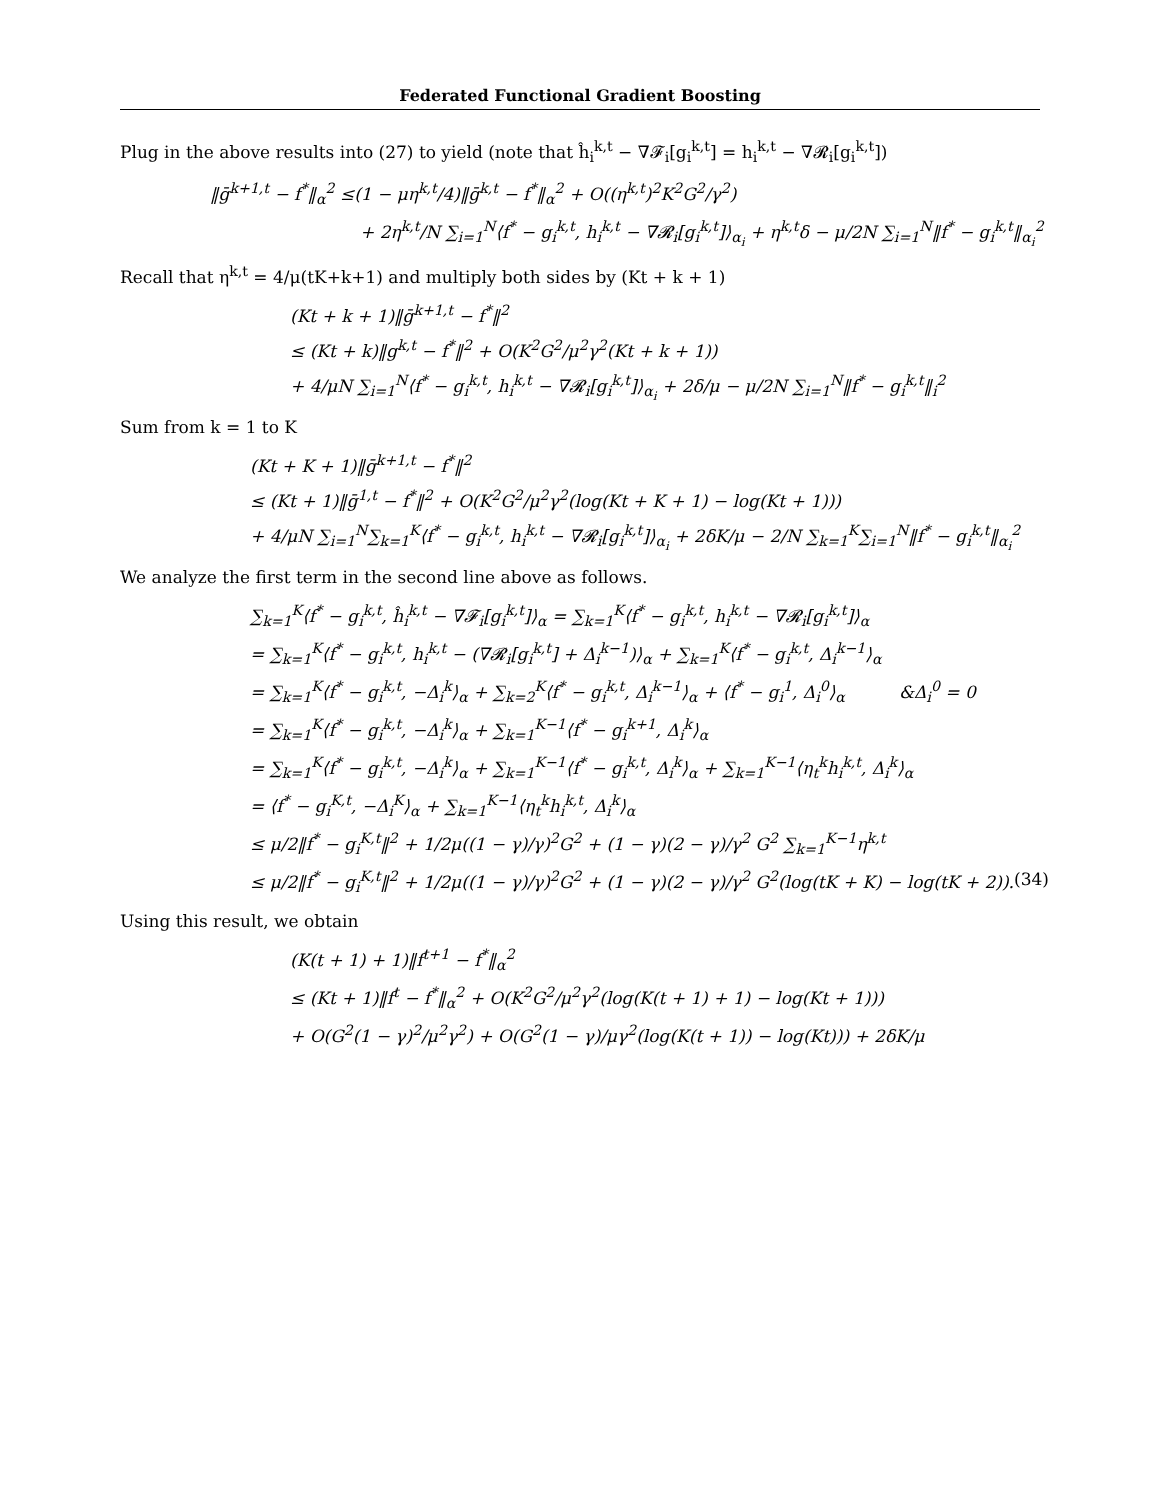Federated Functional Gradient Boosting
Plug in the above results into (27) to yield (note that ĥ<sub>i</sub><sup>k,t</sup> − ∇𝓕<sub>i</sub>[g<sub>i</sub><sup>k,t</sup>] = h<sub>i</sub><sup>k,t</sup> − ∇𝓡<sub>i</sub>[g<sub>i</sub><sup>k,t</sup>])
‖ḡ<sup>k+1,t</sup> − f<sup>*</sup>‖<sub>α</sub><sup>2</sup> ≤(1 − μη<sup>k,t</sup>/4)‖ḡ<sup>k,t</sup> − f<sup>*</sup>‖<sub>α</sub><sup>2</sup> + O((η<sup>k,t</sup>)<sup>2</sup>K<sup>2</sup>G<sup>2</sup>/γ<sup>2</sup>)
+ 2η<sup>k,t</sup>/N ∑<sub>i=1</sub><sup>N</sup>⟨f<sup>*</sup> − g<sub>i</sub><sup>k,t</sup>, h<sub>i</sub><sup>k,t</sup> − ∇𝓡<sub>i</sub>[g<sub>i</sub><sup>k,t</sup>]⟩<sub>α<sub>i</sub></sub> + η<sup>k,t</sup>δ − μ/2N ∑<sub>i=1</sub><sup>N</sup>‖f<sup>*</sup> − g<sub>i</sub><sup>k,t</sup>‖<sub>α<sub>i</sub></sub><sup>2</sup>
Recall that η<sup>k,t</sup> = 4/μ(tK+k+1) and multiply both sides by (Kt + k + 1)
(Kt + k + 1)‖ḡ<sup>k+1,t</sup> − f<sup>*</sup>‖<sup>2</sup>
≤ (Kt + k)‖g<sup>k,t</sup> − f<sup>*</sup>‖<sup>2</sup> + O(K<sup>2</sup>G<sup>2</sup>/μ<sup>2</sup>γ<sup>2</sup>(Kt + k + 1))
+ 4/μN ∑<sub>i=1</sub><sup>N</sup>⟨f<sup>*</sup> − g<sub>i</sub><sup>k,t</sup>, h<sub>i</sub><sup>k,t</sup> − ∇𝓡<sub>i</sub>[g<sub>i</sub><sup>k,t</sup>]⟩<sub>α<sub>i</sub></sub> + 2δ/μ − μ/2N ∑<sub>i=1</sub><sup>N</sup>‖f<sup>*</sup> − g<sub>i</sub><sup>k,t</sup>‖<sub>i</sub><sup>2</sup>
Sum from k = 1 to K
(Kt + K + 1)‖ḡ<sup>k+1,t</sup> − f<sup>*</sup>‖<sup>2</sup>
≤ (Kt + 1)‖ḡ<sup>1,t</sup> − f<sup>*</sup>‖<sup>2</sup> + O(K<sup>2</sup>G<sup>2</sup>/μ<sup>2</sup>γ<sup>2</sup>(log(Kt + K + 1) − log(Kt + 1)))
+ 4/μN ∑<sub>i=1</sub><sup>N</sup>∑<sub>k=1</sub><sup>K</sup>⟨f<sup>*</sup> − g<sub>i</sub><sup>k,t</sup>, h<sub>i</sub><sup>k,t</sup> − ∇𝓡<sub>i</sub>[g<sub>i</sub><sup>k,t</sup>]⟩<sub>α<sub>i</sub></sub> + 2δK/μ − 2/N ∑<sub>k=1</sub><sup>K</sup>∑<sub>i=1</sub><sup>N</sup>‖f<sup>*</sup> − g<sub>i</sub><sup>k,t</sup>‖<sub>α<sub>i</sub></sub><sup>2</sup>
We analyze the first term in the second line above as follows.
∑<sub>k=1</sub><sup>K</sup>⟨f<sup>*</sup> − g<sub>i</sub><sup>k,t</sup>, ĥ<sub>i</sub><sup>k,t</sup> − ∇𝓕<sub>i</sub>[g<sub>i</sub><sup>k,t</sup>]⟩<sub>α</sub> = ∑<sub>k=1</sub><sup>K</sup>⟨f<sup>*</sup> − g<sub>i</sub><sup>k,t</sup>, h<sub>i</sub><sup>k,t</sup> − ∇𝓡<sub>i</sub>[g<sub>i</sub><sup>k,t</sup>]⟩<sub>α</sub>
= ∑<sub>k=1</sub><sup>K</sup>⟨f<sup>*</sup> − g<sub>i</sub><sup>k,t</sup>, h<sub>i</sub><sup>k,t</sup> − (∇𝓡<sub>i</sub>[g<sub>i</sub><sup>k,t</sup>] + Δ<sub>i</sub><sup>k−1</sup>)⟩<sub>α</sub> + ∑<sub>k=1</sub><sup>K</sup>⟨f<sup>*</sup> − g<sub>i</sub><sup>k,t</sup>, Δ<sub>i</sub><sup>k−1</sup>⟩<sub>α</sub>
= ∑<sub>k=1</sub><sup>K</sup>⟨f<sup>*</sup> − g<sub>i</sub><sup>k,t</sup>, −Δ<sub>i</sub><sup>k</sup>⟩<sub>α</sub> + ∑<sub>k=2</sub><sup>K</sup>⟨f<sup>*</sup> − g<sub>i</sub><sup>k,t</sup>, Δ<sub>i</sub><sup>k−1</sup>⟩<sub>α</sub> + ⟨f<sup>*</sup> − g<sub>i</sub><sup>1</sup>, Δ<sub>i</sub><sup>0</sup>⟩<sub>α</sub> &Δ<sub>i</sub><sup>0</sup> = 0
= ∑<sub>k=1</sub><sup>K</sup>⟨f<sup>*</sup> − g<sub>i</sub><sup>k,t</sup>, −Δ<sub>i</sub><sup>k</sup>⟩<sub>α</sub> + ∑<sub>k=1</sub><sup>K−1</sup>⟨f<sup>*</sup> − g<sub>i</sub><sup>k+1</sup>, Δ<sub>i</sub><sup>k</sup>⟩<sub>α</sub>
= ∑<sub>k=1</sub><sup>K</sup>⟨f<sup>*</sup> − g<sub>i</sub><sup>k,t</sup>, −Δ<sub>i</sub><sup>k</sup>⟩<sub>α</sub> + ∑<sub>k=1</sub><sup>K−1</sup>⟨f<sup>*</sup> − g<sub>i</sub><sup>k,t</sup>, Δ<sub>i</sub><sup>k</sup>⟩<sub>α</sub> + ∑<sub>k=1</sub><sup>K−1</sup>⟨η<sub>t</sub><sup>k</sup>h<sub>i</sub><sup>k,t</sup>, Δ<sub>i</sub><sup>k</sup>⟩<sub>α</sub>
= ⟨f<sup>*</sup> − g<sub>i</sub><sup>K,t</sup>, −Δ<sub>i</sub><sup>K</sup>⟩<sub>α</sub> + ∑<sub>k=1</sub><sup>K−1</sup>⟨η<sub>t</sub><sup>k</sup>h<sub>i</sub><sup>k,t</sup>, Δ<sub>i</sub><sup>k</sup>⟩<sub>α</sub>
≤ μ/2‖f<sup>*</sup> − g<sub>i</sub><sup>K,t</sup>‖<sup>2</sup> + 1/2μ((1 − γ)/γ)<sup>2</sup>G<sup>2</sup> + (1 − γ)(2 − γ)/γ<sup>2</sup> G<sup>2</sup> ∑<sub>k=1</sub><sup>K−1</sup>η<sup>k,t</sup>
≤ μ/2‖f<sup>*</sup> − g<sub>i</sub><sup>K,t</sup>‖<sup>2</sup> + 1/2μ((1 − γ)/γ)<sup>2</sup>G<sup>2</sup> + (1 − γ)(2 − γ)/γ<sup>2</sup> G<sup>2</sup>(log(tK + K) − log(tK + 2)). (34)
Using this result, we obtain
(K(t + 1) + 1)‖f<sup>t+1</sup> − f<sup>*</sup>‖<sub>α</sub><sup>2</sup>
≤ (Kt + 1)‖f<sup>t</sup> − f<sup>*</sup>‖<sub>α</sub><sup>2</sup> + O(K<sup>2</sup>G<sup>2</sup>/μ<sup>2</sup>γ<sup>2</sup>(log(K(t + 1) + 1) − log(Kt + 1)))
+ O(G<sup>2</sup>(1 − γ)<sup>2</sup>/μ<sup>2</sup>γ<sup>2</sup>) + O(G<sup>2</sup>(1 − γ)/μγ<sup>2</sup>(log(K(t + 1)) − log(Kt))) + 2δK/μ